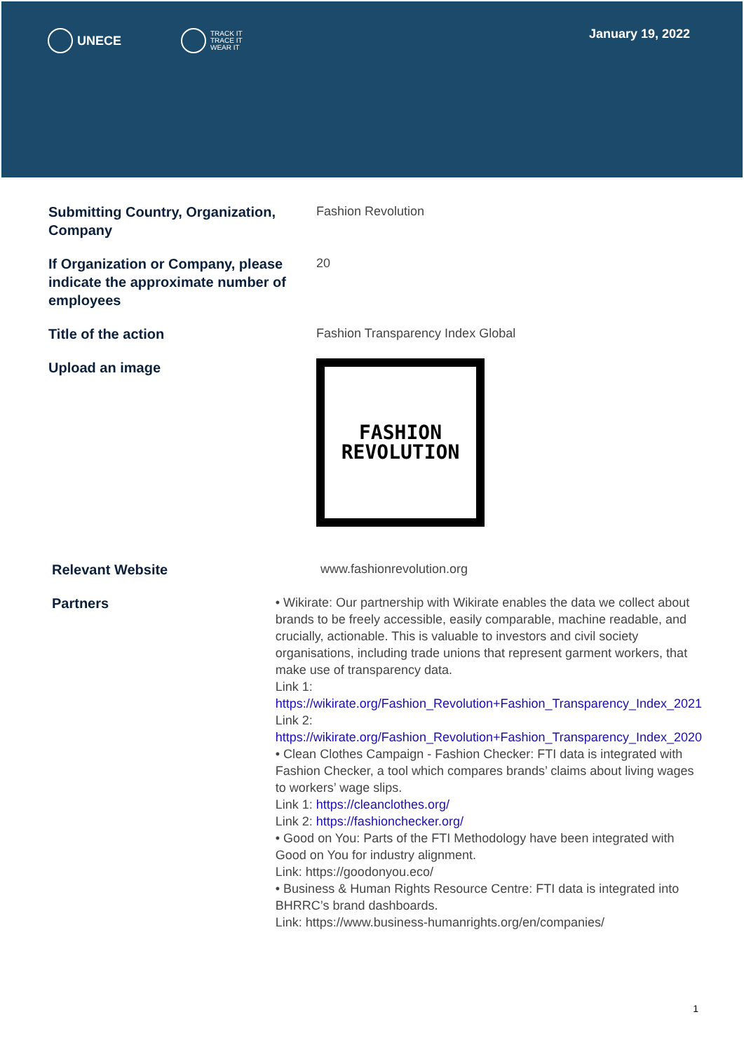UNECE
TRACK IT
TRACE IT
WEAR IT
January 19, 2022
Submitting Country, Organization, Company
Fashion Revolution
If Organization or Company, please indicate the approximate number of employees
20
Title of the action
Fashion Transparency Index Global
Upload an image
FASHION
REVOLUTION
Relevant Website
www.fashionrevolution.org
Partners
• Wikirate: Our partnership with Wikirate enables the data we collect about brands to be freely accessible, easily comparable, machine readable, and crucially, actionable. This is valuable to investors and civil society organisations, including trade unions that represent garment workers, that make use of transparency data.
Link 1:
https://wikirate.org/Fashion_Revolution+Fashion_Transparency_Index_2021
Link 2:
https://wikirate.org/Fashion_Revolution+Fashion_Transparency_Index_2020
• Clean Clothes Campaign - Fashion Checker: FTI data is integrated with Fashion Checker, a tool which compares brands’ claims about living wages to workers’ wage slips.
Link 1: https://cleanclothes.org/
Link 2: https://fashionchecker.org/
• Good on You: Parts of the FTI Methodology have been integrated with Good on You for industry alignment.
Link: https://goodonyou.eco/
• Business & Human Rights Resource Centre: FTI data is integrated into BHRRC’s brand dashboards.
Link: https://www.business-humanrights.org/en/companies/
1